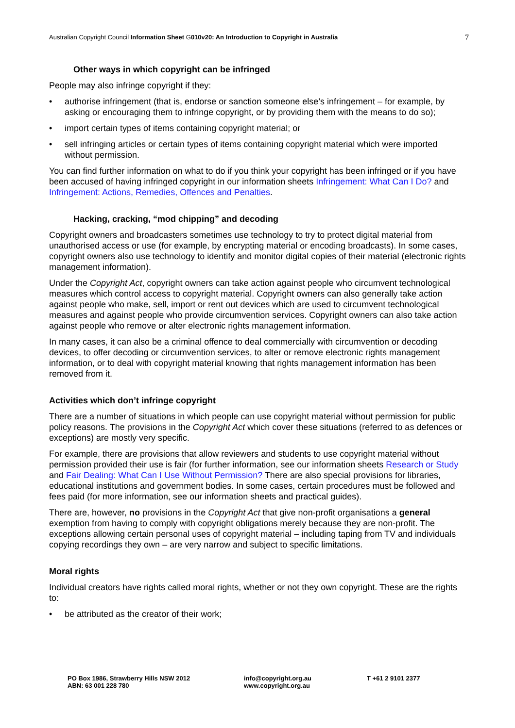Australian Copyright Council Information Sheet G010v20: An Introduction to Copyright in Australia 7
Other ways in which copyright can be infringed
People may also infringe copyright if they:
• authorise infringement (that is, endorse or sanction someone else’s infringement – for example, by asking or encouraging them to infringe copyright, or by providing them with the means to do so);
• import certain types of items containing copyright material; or
• sell infringing articles or certain types of items containing copyright material which were imported without permission.
You can find further information on what to do if you think your copyright has been infringed or if you have been accused of having infringed copyright in our information sheets Infringement: What Can I Do? and Infringement: Actions, Remedies, Offences and Penalties.
Hacking, cracking, “mod chipping” and decoding
Copyright owners and broadcasters sometimes use technology to try to protect digital material from unauthorised access or use (for example, by encrypting material or encoding broadcasts). In some cases, copyright owners also use technology to identify and monitor digital copies of their material (electronic rights management information).
Under the Copyright Act, copyright owners can take action against people who circumvent technological measures which control access to copyright material. Copyright owners can also generally take action against people who make, sell, import or rent out devices which are used to circumvent technological measures and against people who provide circumvention services. Copyright owners can also take action against people who remove or alter electronic rights management information.
In many cases, it can also be a criminal offence to deal commercially with circumvention or decoding devices, to offer decoding or circumvention services, to alter or remove electronic rights management information, or to deal with copyright material knowing that rights management information has been removed from it.
Activities which don’t infringe copyright
There are a number of situations in which people can use copyright material without permission for public policy reasons. The provisions in the Copyright Act which cover these situations (referred to as defences or exceptions) are mostly very specific.
For example, there are provisions that allow reviewers and students to use copyright material without permission provided their use is fair (for further information, see our information sheets Research or Study and Fair Dealing: What Can I Use Without Permission? There are also special provisions for libraries, educational institutions and government bodies. In some cases, certain procedures must be followed and fees paid (for more information, see our information sheets and practical guides).
There are, however, no provisions in the Copyright Act that give non-profit organisations a general exemption from having to comply with copyright obligations merely because they are non-profit. The exceptions allowing certain personal uses of copyright material – including taping from TV and individuals copying recordings they own – are very narrow and subject to specific limitations.
Moral rights
Individual creators have rights called moral rights, whether or not they own copyright. These are the rights to:
• be attributed as the creator of their work;
PO Box 1986, Strawberry Hills NSW 2012
ABN: 63 001 228 780
info@copyright.org.au
www.copyright.org.au
T +61 2 9101 2377